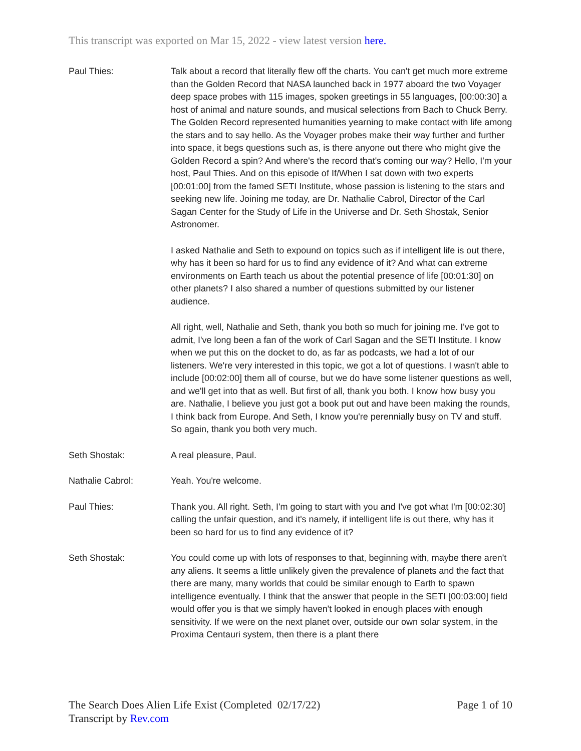This transcript was exported on Mar 15, 2022 - view latest version here.
Paul Thies: Talk about a record that literally flew off the charts. You can't get much more extreme than the Golden Record that NASA launched back in 1977 aboard the two Voyager deep space probes with 115 images, spoken greetings in 55 languages, [00:00:30] a host of animal and nature sounds, and musical selections from Bach to Chuck Berry. The Golden Record represented humanities yearning to make contact with life among the stars and to say hello. As the Voyager probes make their way further and further into space, it begs questions such as, is there anyone out there who might give the Golden Record a spin? And where's the record that's coming our way? Hello, I'm your host, Paul Thies. And on this episode of If/When I sat down with two experts [00:01:00] from the famed SETI Institute, whose passion is listening to the stars and seeking new life. Joining me today, are Dr. Nathalie Cabrol, Director of the Carl Sagan Center for the Study of Life in the Universe and Dr. Seth Shostak, Senior Astronomer.
I asked Nathalie and Seth to expound on topics such as if intelligent life is out there, why has it been so hard for us to find any evidence of it? And what can extreme environments on Earth teach us about the potential presence of life [00:01:30] on other planets? I also shared a number of questions submitted by our listener audience.
All right, well, Nathalie and Seth, thank you both so much for joining me. I've got to admit, I've long been a fan of the work of Carl Sagan and the SETI Institute. I know when we put this on the docket to do, as far as podcasts, we had a lot of our listeners. We're very interested in this topic, we got a lot of questions. I wasn't able to include [00:02:00] them all of course, but we do have some listener questions as well, and we'll get into that as well. But first of all, thank you both. I know how busy you are. Nathalie, I believe you just got a book put out and have been making the rounds, I think back from Europe. And Seth, I know you're perennially busy on TV and stuff. So again, thank you both very much.
Seth Shostak: A real pleasure, Paul.
Nathalie Cabrol: Yeah. You're welcome.
Paul Thies: Thank you. All right. Seth, I'm going to start with you and I've got what I'm [00:02:30] calling the unfair question, and it's namely, if intelligent life is out there, why has it been so hard for us to find any evidence of it?
Seth Shostak: You could come up with lots of responses to that, beginning with, maybe there aren't any aliens. It seems a little unlikely given the prevalence of planets and the fact that there are many, many worlds that could be similar enough to Earth to spawn intelligence eventually. I think that the answer that people in the SETI [00:03:00] field would offer you is that we simply haven't looked in enough places with enough sensitivity. If we were on the next planet over, outside our own solar system, in the Proxima Centauri system, then there is a plant there
The Search Does Alien Life Exist (Completed 02/17/22)
Transcript by Rev.com
Page 1 of 10